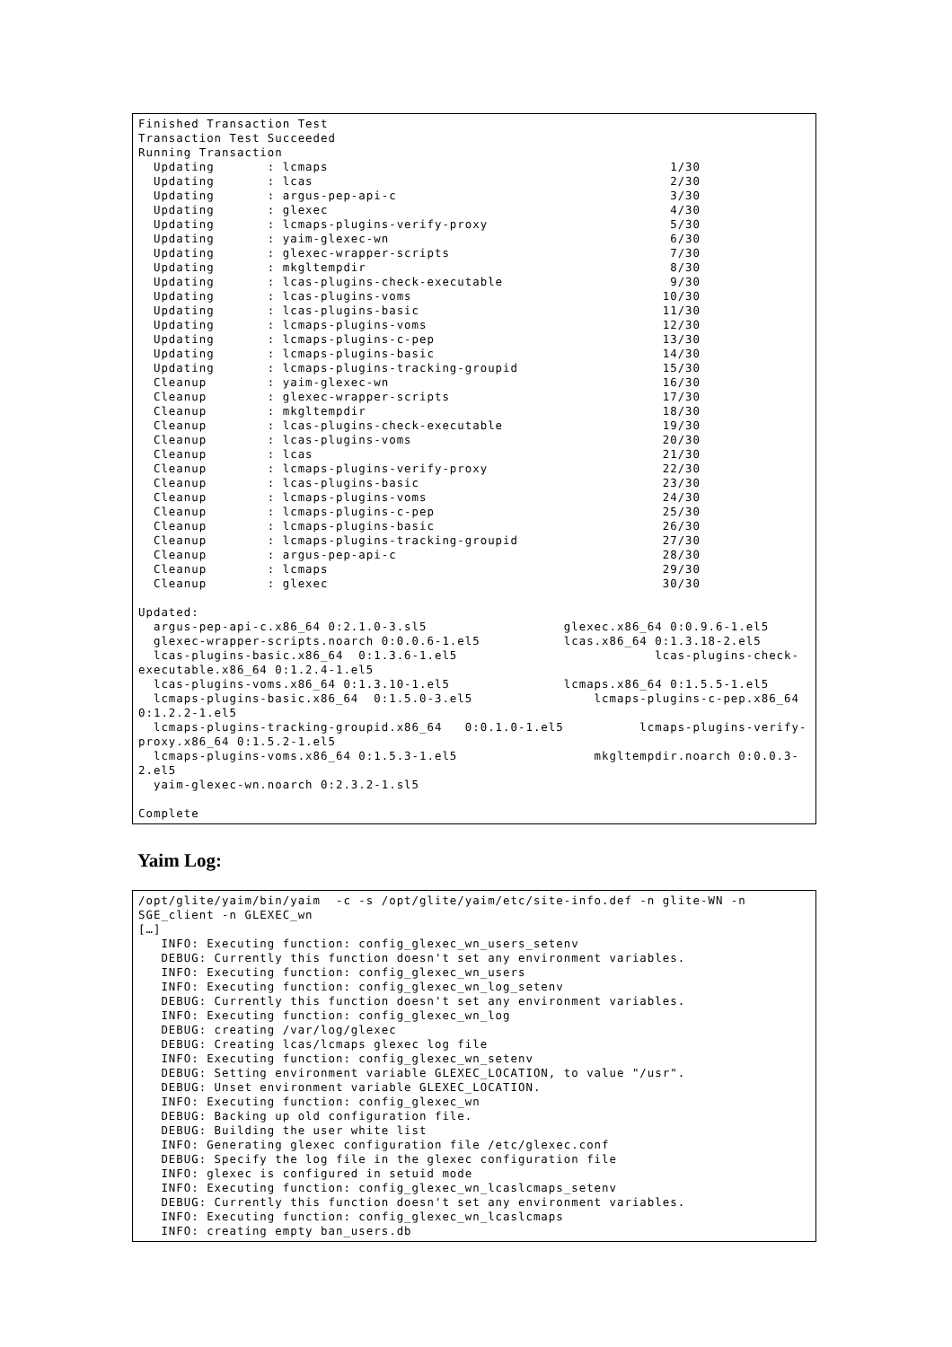Finished Transaction Test
Transaction Test Succeeded
Running Transaction
  Updating       : lcmaps                                             1/30
  Updating       : lcas                                               2/30
  Updating       : argus-pep-api-c                                    3/30
  Updating       : glexec                                             4/30
  Updating       : lcmaps-plugins-verify-proxy                        5/30
  Updating       : yaim-glexec-wn                                     6/30
  Updating       : glexec-wrapper-scripts                             7/30
  Updating       : mkgltempdir                                        8/30
  Updating       : lcas-plugins-check-executable                      9/30
  Updating       : lcas-plugins-voms                                 10/30
  Updating       : lcas-plugins-basic                                11/30
  Updating       : lcmaps-plugins-voms                               12/30
  Updating       : lcmaps-plugins-c-pep                              13/30
  Updating       : lcmaps-plugins-basic                              14/30
  Updating       : lcmaps-plugins-tracking-groupid                   15/30
  Cleanup        : yaim-glexec-wn                                    16/30
  Cleanup        : glexec-wrapper-scripts                            17/30
  Cleanup        : mkgltempdir                                       18/30
  Cleanup        : lcas-plugins-check-executable                     19/30
  Cleanup        : lcas-plugins-voms                                 20/30
  Cleanup        : lcas                                              21/30
  Cleanup        : lcmaps-plugins-verify-proxy                       22/30
  Cleanup        : lcas-plugins-basic                                23/30
  Cleanup        : lcmaps-plugins-voms                               24/30
  Cleanup        : lcmaps-plugins-c-pep                              25/30
  Cleanup        : lcmaps-plugins-basic                              26/30
  Cleanup        : lcmaps-plugins-tracking-groupid                   27/30
  Cleanup        : argus-pep-api-c                                   28/30
  Cleanup        : lcmaps                                            29/30
  Cleanup        : glexec                                            30/30

Updated:
  argus-pep-api-c.x86_64 0:2.1.0-3.sl5                  glexec.x86_64 0:0.9.6-1.el5
  glexec-wrapper-scripts.noarch 0:0.0.6-1.el5           lcas.x86_64 0:1.3.18-2.el5
  lcas-plugins-basic.x86_64  0:1.3.6-1.el5                          lcas-plugins-check-
executable.x86_64 0:1.2.4-1.el5
  lcas-plugins-voms.x86_64 0:1.3.10-1.el5               lcmaps.x86_64 0:1.5.5-1.el5
  lcmaps-plugins-basic.x86_64  0:1.5.0-3.el5                lcmaps-plugins-c-pep.x86_64
0:1.2.2-1.el5
  lcmaps-plugins-tracking-groupid.x86_64   0:0.1.0-1.el5          lcmaps-plugins-verify-
proxy.x86_64 0:1.5.2-1.el5
  lcmaps-plugins-voms.x86_64 0:1.5.3-1.el5                  mkgltempdir.noarch 0:0.0.3-
2.el5
  yaim-glexec-wn.noarch 0:2.3.2-1.sl5

Complete
Yaim Log:
/opt/glite/yaim/bin/yaim  -c -s /opt/glite/yaim/etc/site-info.def -n glite-WN -n
SGE_client -n GLEXEC_wn
[…]
   INFO: Executing function: config_glexec_wn_users_setenv
   DEBUG: Currently this function doesn't set any environment variables.
   INFO: Executing function: config_glexec_wn_users
   INFO: Executing function: config_glexec_wn_log_setenv
   DEBUG: Currently this function doesn't set any environment variables.
   INFO: Executing function: config_glexec_wn_log
   DEBUG: creating /var/log/glexec
   DEBUG: Creating lcas/lcmaps glexec log file
   INFO: Executing function: config_glexec_wn_setenv
   DEBUG: Setting environment variable GLEXEC_LOCATION, to value "/usr".
   DEBUG: Unset environment variable GLEXEC_LOCATION.
   INFO: Executing function: config_glexec_wn
   DEBUG: Backing up old configuration file.
   DEBUG: Building the user white list
   INFO: Generating glexec configuration file /etc/glexec.conf
   DEBUG: Specify the log file in the glexec configuration file
   INFO: glexec is configured in setuid mode
   INFO: Executing function: config_glexec_wn_lcaslcmaps_setenv
   DEBUG: Currently this function doesn't set any environment variables.
   INFO: Executing function: config_glexec_wn_lcaslcmaps
   INFO: creating empty ban_users.db